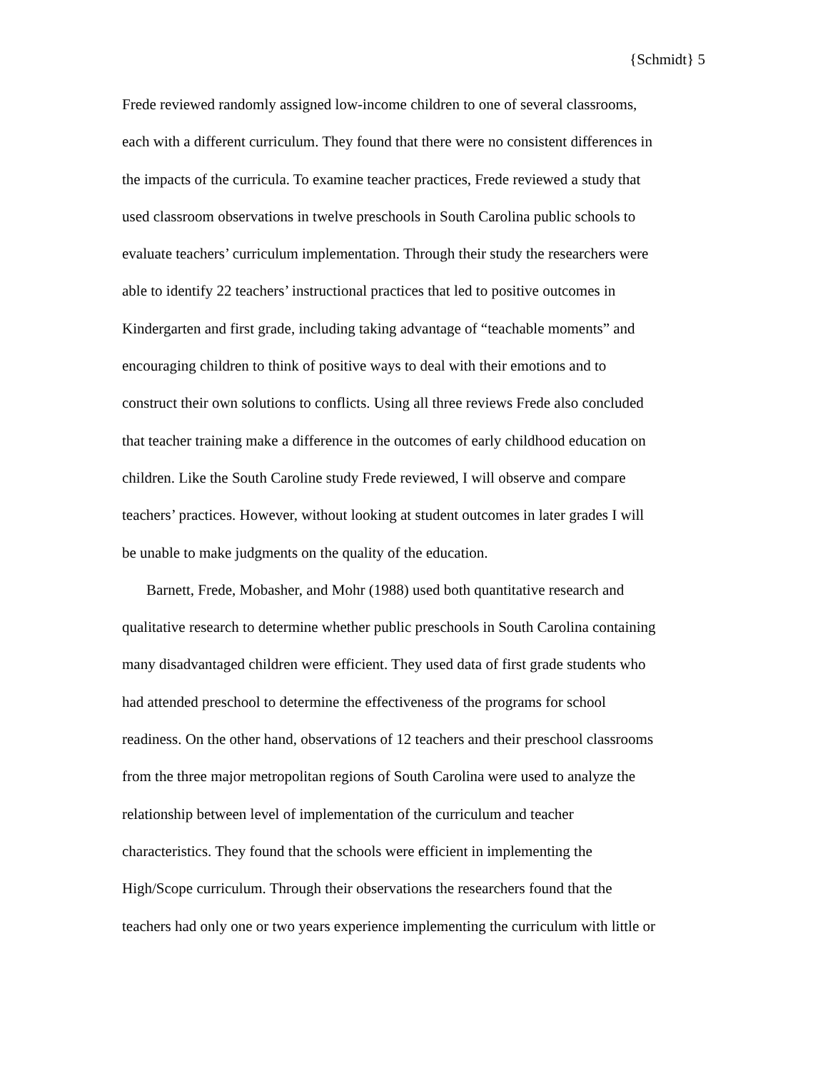{Schmidt} 5
Frede reviewed randomly assigned low-income children to one of several classrooms,
each with a different curriculum. They found that there were no consistent differences in
the impacts of the curricula. To examine teacher practices, Frede reviewed a study that
used classroom observations in twelve preschools in South Carolina public schools to
evaluate teachers’ curriculum implementation. Through their study the researchers were
able to identify 22 teachers’ instructional practices that led to positive outcomes in
Kindergarten and first grade, including taking advantage of “teachable moments” and
encouraging children to think of positive ways to deal with their emotions and to
construct their own solutions to conflicts. Using all three reviews Frede also concluded
that teacher training make a difference in the outcomes of early childhood education on
children. Like the South Caroline study Frede reviewed, I will observe and compare
teachers’ practices. However, without looking at student outcomes in later grades I will
be unable to make judgments on the quality of the education.
Barnett, Frede, Mobasher, and Mohr (1988) used both quantitative research and
qualitative research to determine whether public preschools in South Carolina containing
many disadvantaged children were efficient. They used data of first grade students who
had attended preschool to determine the effectiveness of the programs for school
readiness. On the other hand, observations of 12 teachers and their preschool classrooms
from the three major metropolitan regions of South Carolina were used to analyze the
relationship between level of implementation of the curriculum and teacher
characteristics. They found that the schools were efficient in implementing the
High/Scope curriculum. Through their observations the researchers found that the
teachers had only one or two years experience implementing the curriculum with little or